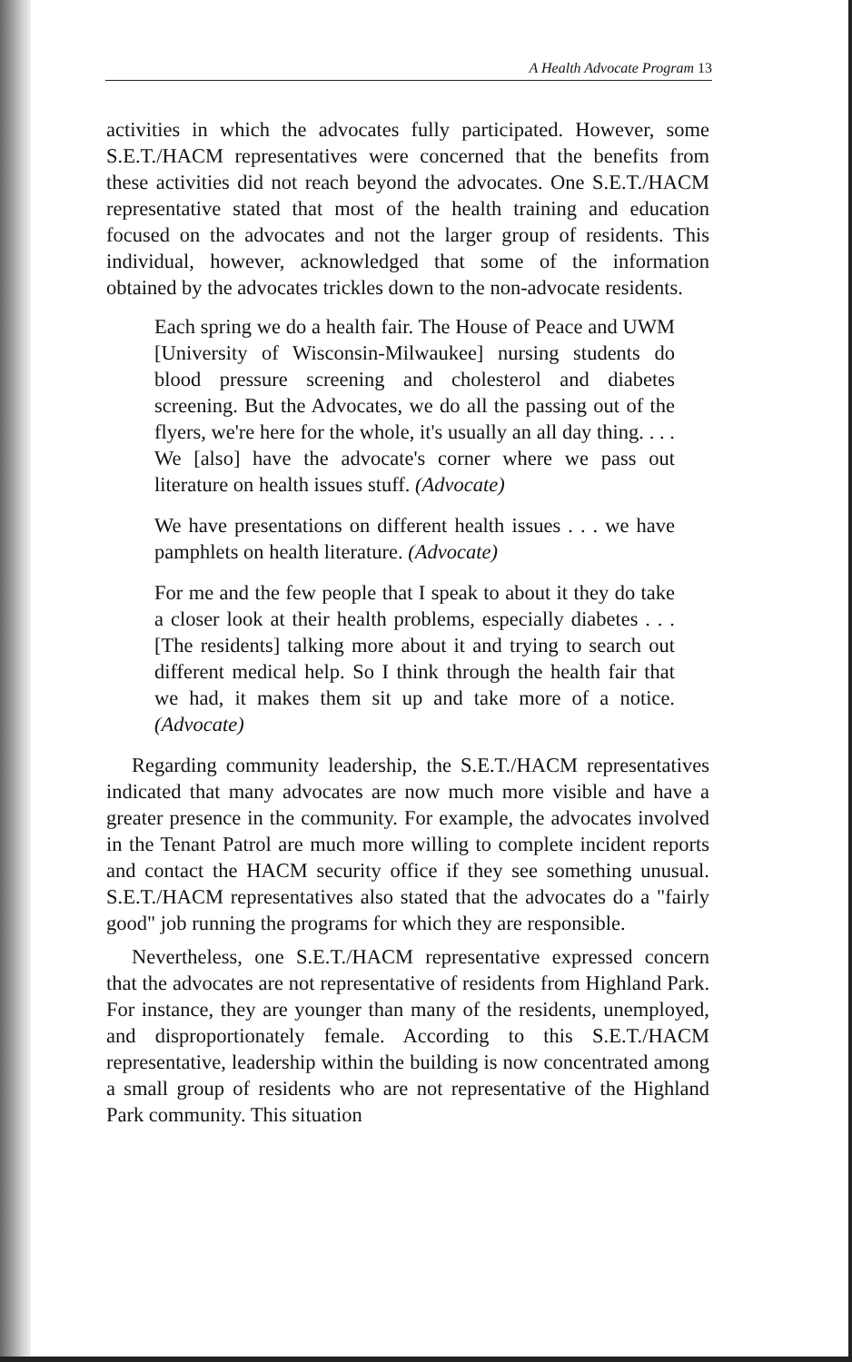A Health Advocate Program 13
activities in which the advocates fully participated. However, some S.E.T./HACM representatives were concerned that the benefits from these activities did not reach beyond the advocates. One S.E.T./HACM representative stated that most of the health training and education focused on the advocates and not the larger group of residents. This individual, however, acknowledged that some of the information obtained by the advocates trickles down to the non-advocate residents.
Each spring we do a health fair. The House of Peace and UWM [University of Wisconsin-Milwaukee] nursing students do blood pressure screening and cholesterol and diabetes screening. But the Advocates, we do all the passing out of the flyers, we're here for the whole, it's usually an all day thing. . . . We [also] have the advocate's corner where we pass out literature on health issues stuff. (Advocate)
We have presentations on different health issues . . . we have pamphlets on health literature. (Advocate)
For me and the few people that I speak to about it they do take a closer look at their health problems, especially diabetes . . . [The residents] talking more about it and trying to search out different medical help. So I think through the health fair that we had, it makes them sit up and take more of a notice. (Advocate)
Regarding community leadership, the S.E.T./HACM representatives indicated that many advocates are now much more visible and have a greater presence in the community. For example, the advocates involved in the Tenant Patrol are much more willing to complete incident reports and contact the HACM security office if they see something unusual. S.E.T./HACM representatives also stated that the advocates do a "fairly good" job running the programs for which they are responsible.
Nevertheless, one S.E.T./HACM representative expressed concern that the advocates are not representative of residents from Highland Park. For instance, they are younger than many of the residents, unemployed, and disproportionately female. According to this S.E.T./HACM representative, leadership within the building is now concentrated among a small group of residents who are not representative of the Highland Park community. This situation